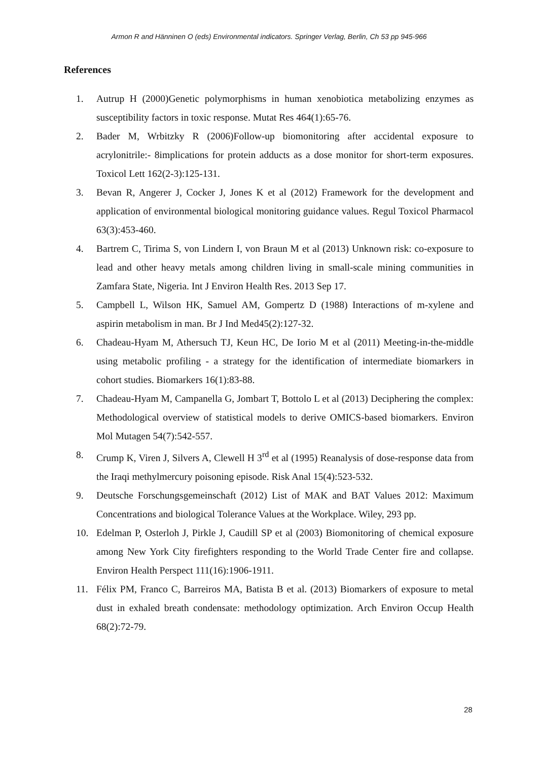Armon R and Hänninen O (eds) Environmental indicators. Springer Verlag, Berlin, Ch 53 pp 945-966
References
1. Autrup H (2000)Genetic polymorphisms in human xenobiotica metabolizing enzymes as susceptibility factors in toxic response. Mutat Res 464(1):65-76.
2. Bader M, Wrbitzky R (2006)Follow-up biomonitoring after accidental exposure to acrylonitrile:- 8implications for protein adducts as a dose monitor for short-term exposures. Toxicol Lett 162(2-3):125-131.
3. Bevan R, Angerer J, Cocker J, Jones K et al (2012) Framework for the development and application of environmental biological monitoring guidance values. Regul Toxicol Pharmacol 63(3):453-460.
4. Bartrem C, Tirima S, von Lindern I, von Braun M et al (2013) Unknown risk: co-exposure to lead and other heavy metals among children living in small-scale mining communities in Zamfara State, Nigeria. Int J Environ Health Res. 2013 Sep 17.
5. Campbell L, Wilson HK, Samuel AM, Gompertz D (1988) Interactions of m-xylene and aspirin metabolism in man. Br J Ind Med45(2):127-32.
6. Chadeau-Hyam M, Athersuch TJ, Keun HC, De Iorio M et al (2011) Meeting-in-the-middle using metabolic profiling - a strategy for the identification of intermediate biomarkers in cohort studies. Biomarkers 16(1):83-88.
7. Chadeau-Hyam M, Campanella G, Jombart T, Bottolo L et al (2013) Deciphering the complex: Methodological overview of statistical models to derive OMICS-based biomarkers. Environ Mol Mutagen 54(7):542-557.
8. Crump K, Viren J, Silvers A, Clewell H 3<sup>rd</sup> et al (1995) Reanalysis of dose-response data from the Iraqi methylmercury poisoning episode. Risk Anal 15(4):523-532.
9. Deutsche Forschungsgemeinschaft (2012) List of MAK and BAT Values 2012: Maximum Concentrations and biological Tolerance Values at the Workplace. Wiley, 293 pp.
10. Edelman P, Osterloh J, Pirkle J, Caudill SP et al (2003) Biomonitoring of chemical exposure among New York City firefighters responding to the World Trade Center fire and collapse. Environ Health Perspect 111(16):1906-1911.
11. Félix PM, Franco C, Barreiros MA, Batista B et al. (2013) Biomarkers of exposure to metal dust in exhaled breath condensate: methodology optimization. Arch Environ Occup Health 68(2):72-79.
28